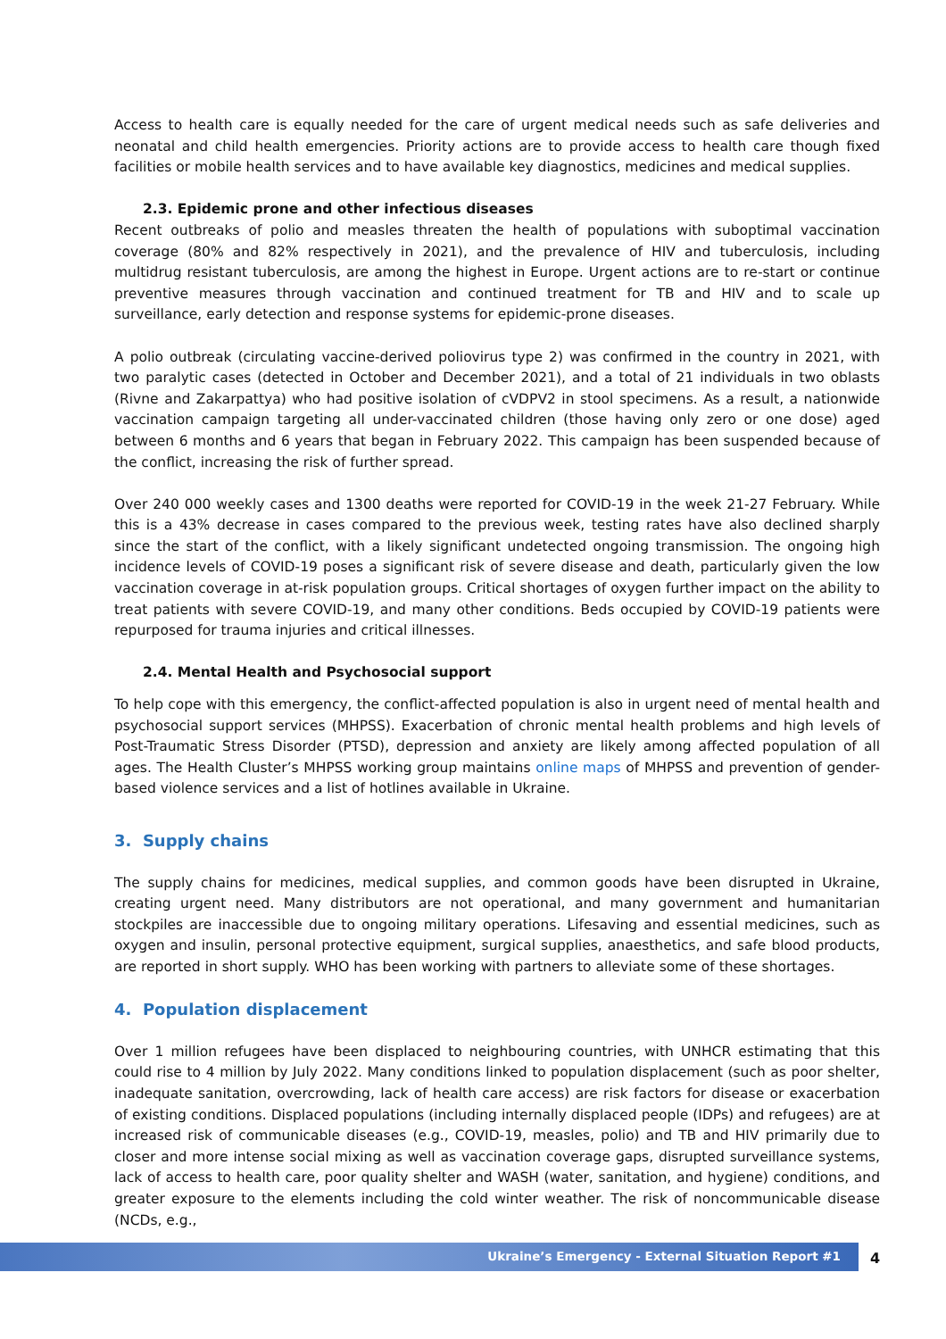Access to health care is equally needed for the care of urgent medical needs such as safe deliveries and neonatal and child health emergencies. Priority actions are to provide access to health care though fixed facilities or mobile health services and to have available key diagnostics, medicines and medical supplies.
2.3. Epidemic prone and other infectious diseases
Recent outbreaks of polio and measles threaten the health of populations with suboptimal vaccination coverage (80% and 82% respectively in 2021), and the prevalence of HIV and tuberculosis, including multidrug resistant tuberculosis, are among the highest in Europe. Urgent actions are to re-start or continue preventive measures through vaccination and continued treatment for TB and HIV and to scale up surveillance, early detection and response systems for epidemic-prone diseases.
A polio outbreak (circulating vaccine-derived poliovirus type 2) was confirmed in the country in 2021, with two paralytic cases (detected in October and December 2021), and a total of 21 individuals in two oblasts (Rivne and Zakarpattya) who had positive isolation of cVDPV2 in stool specimens. As a result, a nationwide vaccination campaign targeting all under-vaccinated children (those having only zero or one dose) aged between 6 months and 6 years that began in February 2022. This campaign has been suspended because of the conflict, increasing the risk of further spread.
Over 240 000 weekly cases and 1300 deaths were reported for COVID-19 in the week 21-27 February. While this is a 43% decrease in cases compared to the previous week, testing rates have also declined sharply since the start of the conflict, with a likely significant undetected ongoing transmission. The ongoing high incidence levels of COVID-19 poses a significant risk of severe disease and death, particularly given the low vaccination coverage in at-risk population groups. Critical shortages of oxygen further impact on the ability to treat patients with severe COVID-19, and many other conditions. Beds occupied by COVID-19 patients were repurposed for trauma injuries and critical illnesses.
2.4. Mental Health and Psychosocial support
To help cope with this emergency, the conflict-affected population is also in urgent need of mental health and psychosocial support services (MHPSS). Exacerbation of chronic mental health problems and high levels of Post-Traumatic Stress Disorder (PTSD), depression and anxiety are likely among affected population of all ages. The Health Cluster’s MHPSS working group maintains online maps of MHPSS and prevention of gender-based violence services and a list of hotlines available in Ukraine.
3. Supply chains
The supply chains for medicines, medical supplies, and common goods have been disrupted in Ukraine, creating urgent need. Many distributors are not operational, and many government and humanitarian stockpiles are inaccessible due to ongoing military operations. Lifesaving and essential medicines, such as oxygen and insulin, personal protective equipment, surgical supplies, anaesthetics, and safe blood products, are reported in short supply. WHO has been working with partners to alleviate some of these shortages.
4. Population displacement
Over 1 million refugees have been displaced to neighbouring countries, with UNHCR estimating that this could rise to 4 million by July 2022. Many conditions linked to population displacement (such as poor shelter, inadequate sanitation, overcrowding, lack of health care access) are risk factors for disease or exacerbation of existing conditions. Displaced populations (including internally displaced people (IDPs) and refugees) are at increased risk of communicable diseases (e.g., COVID-19, measles, polio) and TB and HIV primarily due to closer and more intense social mixing as well as vaccination coverage gaps, disrupted surveillance systems, lack of access to health care, poor quality shelter and WASH (water, sanitation, and hygiene) conditions, and greater exposure to the elements including the cold winter weather. The risk of noncommunicable disease (NCDs, e.g.,
Ukraine’s Emergency - External Situation Report #1 4